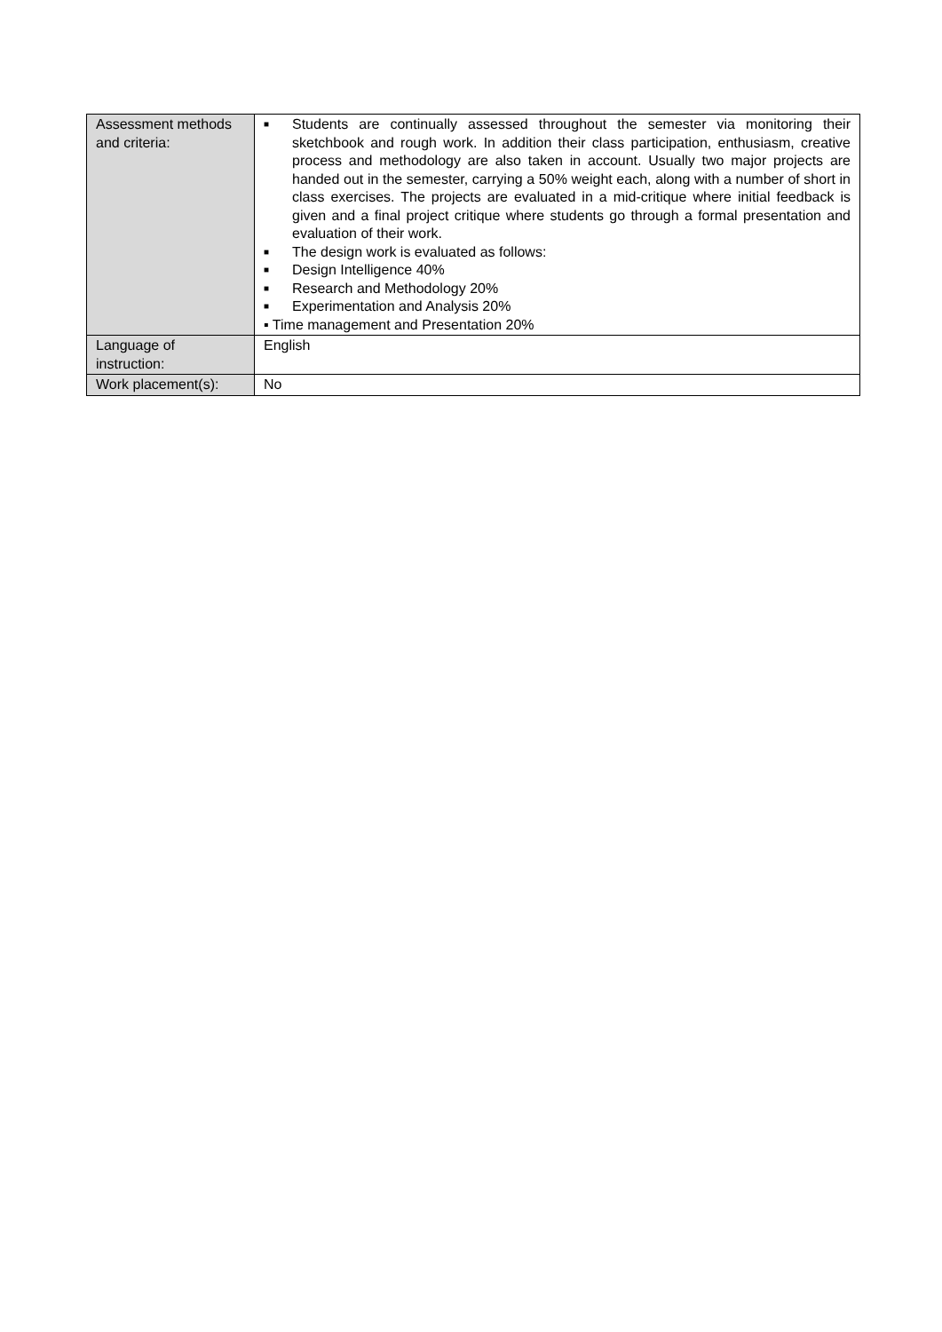| Assessment methods and criteria: | ■ Students are continually assessed throughout the semester via monitoring their sketchbook and rough work. In addition their class participation, enthusiasm, creative process and methodology are also taken in account. Usually two major projects are handed out in the semester, carrying a 50% weight each, along with a number of short in class exercises. The projects are evaluated in a mid-critique where initial feedback is given and a final project critique where students go through a formal presentation and evaluation of their work. ■ The design work is evaluated as follows: ■ Design Intelligence 40% ■ Research and Methodology 20% ■ Experimentation and Analysis 20% ▪ Time management and Presentation 20% |
| Language of instruction: | English |
| Work placement(s): | No |